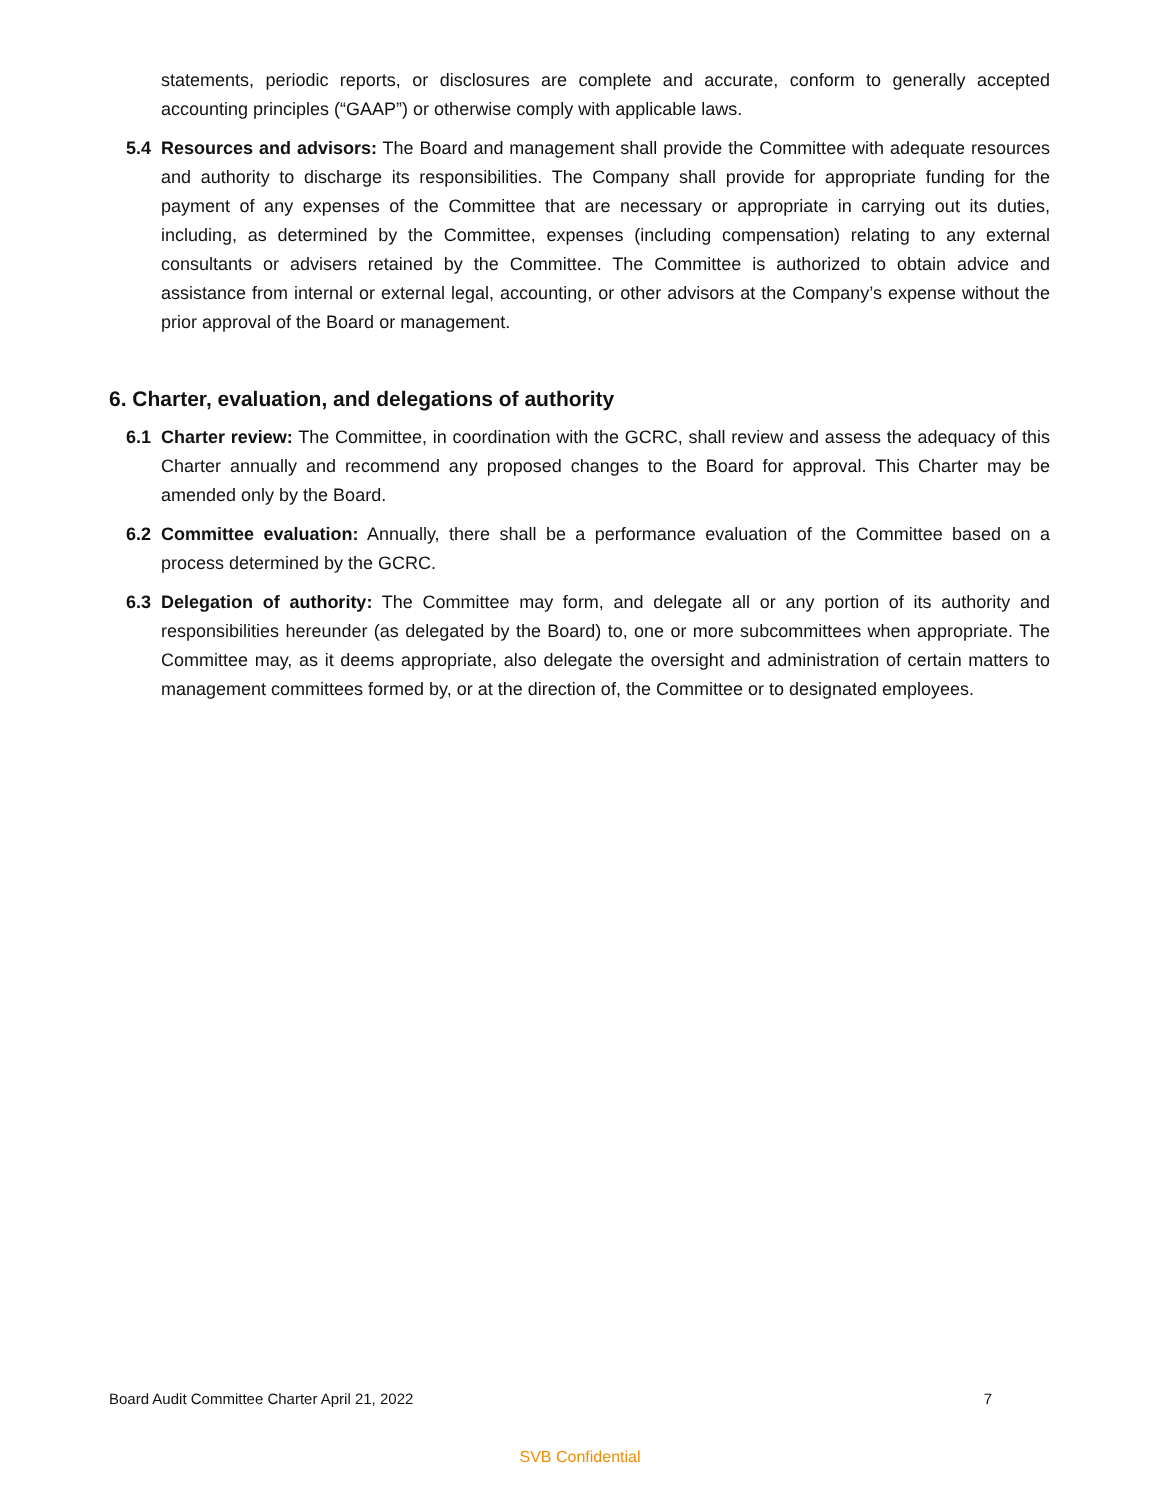statements, periodic reports, or disclosures are complete and accurate, conform to generally accepted accounting principles (“GAAP”) or otherwise comply with applicable laws.
5.4 Resources and advisors: The Board and management shall provide the Committee with adequate resources and authority to discharge its responsibilities. The Company shall provide for appropriate funding for the payment of any expenses of the Committee that are necessary or appropriate in carrying out its duties, including, as determined by the Committee, expenses (including compensation) relating to any external consultants or advisers retained by the Committee. The Committee is authorized to obtain advice and assistance from internal or external legal, accounting, or other advisors at the Company’s expense without the prior approval of the Board or management.
6. Charter, evaluation, and delegations of authority
6.1 Charter review: The Committee, in coordination with the GCRC, shall review and assess the adequacy of this Charter annually and recommend any proposed changes to the Board for approval. This Charter may be amended only by the Board.
6.2 Committee evaluation: Annually, there shall be a performance evaluation of the Committee based on a process determined by the GCRC.
6.3 Delegation of authority: The Committee may form, and delegate all or any portion of its authority and responsibilities hereunder (as delegated by the Board) to, one or more subcommittees when appropriate. The Committee may, as it deems appropriate, also delegate the oversight and administration of certain matters to management committees formed by, or at the direction of, the Committee or to designated employees.
Board Audit Committee Charter April 21, 2022 7
SVB Confidential